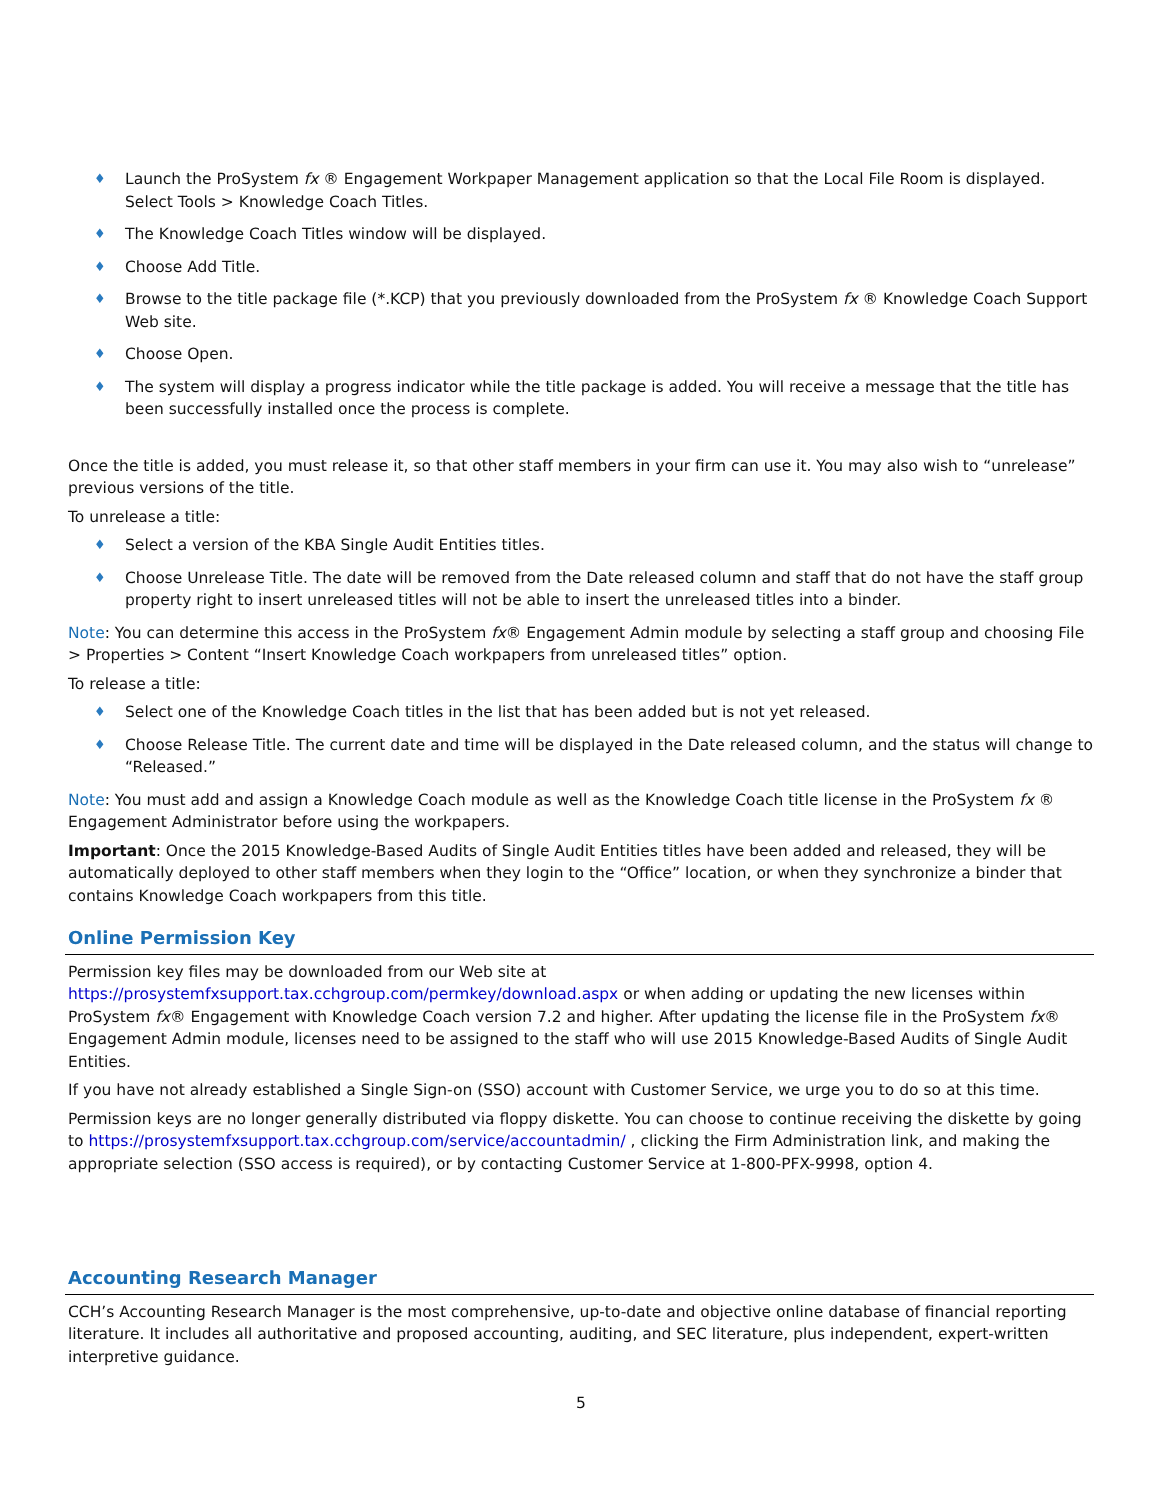♦ Launch the ProSystem fx ® Engagement Workpaper Management application so that the Local File Room is displayed. Select Tools > Knowledge Coach Titles.
♦ The Knowledge Coach Titles window will be displayed.
♦ Choose Add Title.
♦ Browse to the title package file (*.KCP) that you previously downloaded from the ProSystem fx ® Knowledge Coach Support Web site.
♦ Choose Open.
♦ The system will display a progress indicator while the title package is added. You will receive a message that the title has been successfully installed once the process is complete.
Once the title is added, you must release it, so that other staff members in your firm can use it. You may also wish to “unrelease” previous versions of the title.
To unrelease a title:
♦ Select a version of the KBA Single Audit Entities titles.
♦ Choose Unrelease Title. The date will be removed from the Date released column and staff that do not have the staff group property right to insert unreleased titles will not be able to insert the unreleased titles into a binder.
Note: You can determine this access in the ProSystem fx® Engagement Admin module by selecting a staff group and choosing File > Properties > Content “Insert Knowledge Coach workpapers from unreleased titles” option.
To release a title:
♦ Select one of the Knowledge Coach titles in the list that has been added but is not yet released.
♦ Choose Release Title. The current date and time will be displayed in the Date released column, and the status will change to “Released.”
Note: You must add and assign a Knowledge Coach module as well as the Knowledge Coach title license in the ProSystem fx ® Engagement Administrator before using the workpapers.
Important: Once the 2015 Knowledge-Based Audits of Single Audit Entities titles have been added and released, they will be automatically deployed to other staff members when they login to the “Office” location, or when they synchronize a binder that contains Knowledge Coach workpapers from this title.
Online Permission Key
Permission key files may be downloaded from our Web site at https://prosystemfxsupport.tax.cchgroup.com/permkey/download.aspx or when adding or updating the new licenses within ProSystem fx® Engagement with Knowledge Coach version 7.2 and higher. After updating the license file in the ProSystem fx® Engagement Admin module, licenses need to be assigned to the staff who will use 2015 Knowledge-Based Audits of Single Audit Entities.
If you have not already established a Single Sign-on (SSO) account with Customer Service, we urge you to do so at this time.
Permission keys are no longer generally distributed via floppy diskette. You can choose to continue receiving the diskette by going to https://prosystemfxsupport.tax.cchgroup.com/service/accountadmin/ , clicking the Firm Administration link, and making the appropriate selection (SSO access is required), or by contacting Customer Service at 1-800-PFX-9998, option 4.
Accounting Research Manager
CCH’s Accounting Research Manager is the most comprehensive, up-to-date and objective online database of financial reporting literature. It includes all authoritative and proposed accounting, auditing, and SEC literature, plus independent, expert-written interpretive guidance.
5